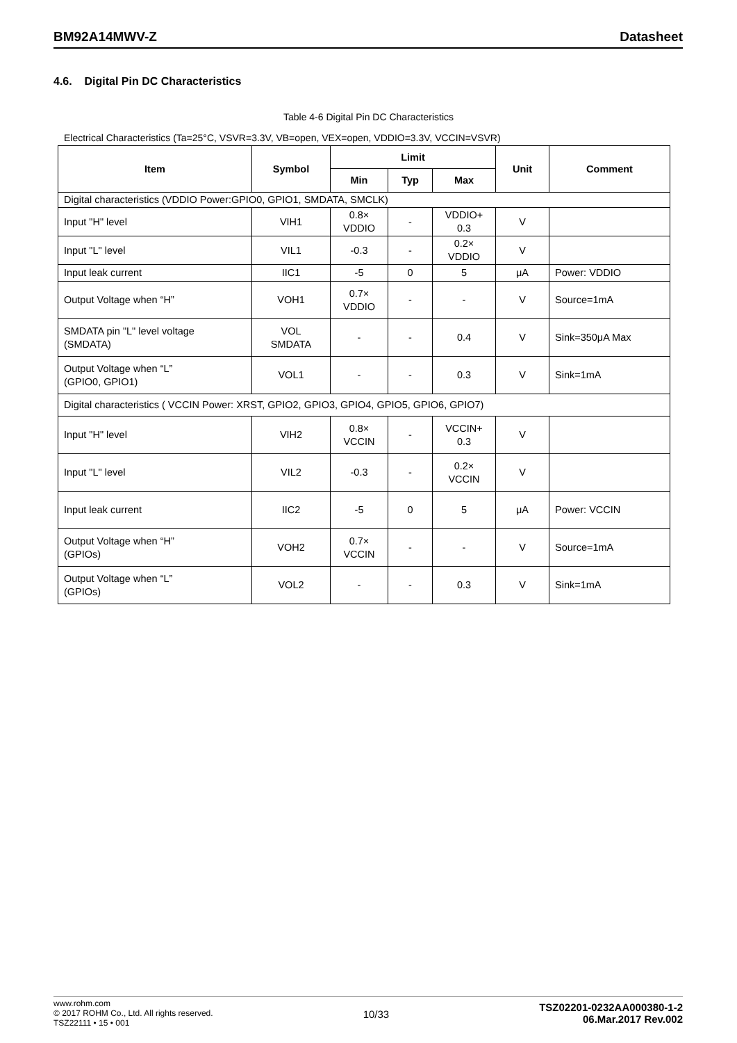BM92A14MWV-Z Datasheet
4.6. Digital Pin DC Characteristics
Table 4-6 Digital Pin DC Characteristics
Electrical Characteristics (Ta=25°C, VSVR=3.3V, VB=open, VEX=open, VDDIO=3.3V, VCCIN=VSVR)
| Item | Symbol | Limit | | | Unit | Comment |
| --- | --- | --- | --- | --- | --- | --- |
| | | Min | Typ | Max | | |
| Digital characteristics (VDDIO Power:GPIO0, GPIO1, SMDATA, SMCLK) | | | | | | |
| Input "H" level | VIH1 | 0.8× VDDIO | - | VDDIO+ 0.3 | V | |
| Input "L" level | VIL1 | -0.3 | - | 0.2× VDDIO | V | |
| Input leak current | IIC1 | -5 | 0 | 5 | μA | Power: VDDIO |
| Output Voltage when “H” | VOH1 | 0.7× VDDIO | - | - | V | Source=1mA |
| SMDATA pin "L" level voltage (SMDATA) | VOL SMDATA | - | - | 0.4 | V | Sink=350μA Max |
| Output Voltage when “L” (GPIO0, GPIO1) | VOL1 | - | - | 0.3 | V | Sink=1mA |
| Digital characteristics ( VCCIN Power: XRST, GPIO2, GPIO3, GPIO4, GPIO5, GPIO6, GPIO7) | | | | | | |
| Input "H" level | VIH2 | 0.8× VCCIN | - | VCCIN+ 0.3 | V | |
| Input "L" level | VIL2 | -0.3 | - | 0.2× VCCIN | V | |
| Input leak current | IIC2 | -5 | 0 | 5 | μA | Power: VCCIN |
| Output Voltage when “H” (GPIOs) | VOH2 | 0.7× VCCIN | - | - | V | Source=1mA |
| Output Voltage when “L” (GPIOs) | VOL2 | - | - | 0.3 | V | Sink=1mA |
www.rohm.com
© 2017 ROHM Co., Ltd. All rights reserved.
TSZ22111 • 15 • 001
10/33
TSZ02201-0232AA000380-1-2
06.Mar.2017 Rev.002